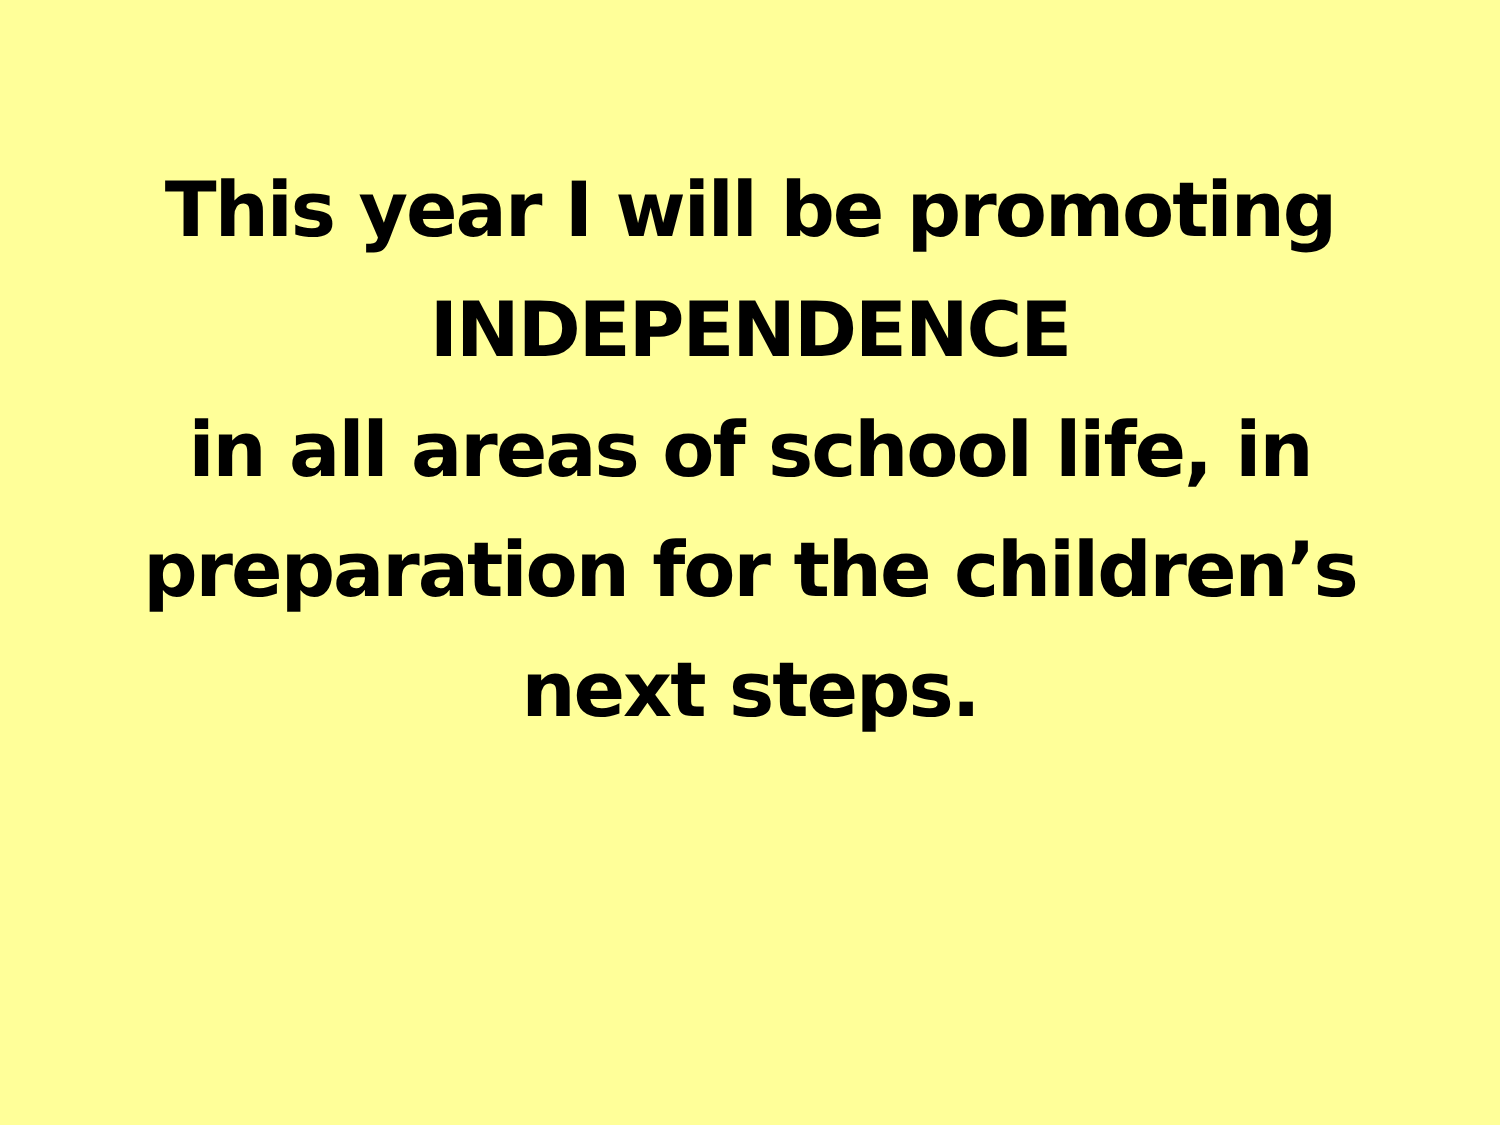This year I will be promoting
INDEPENDENCE
in all areas of school life, in
preparation for the children’s
next steps.